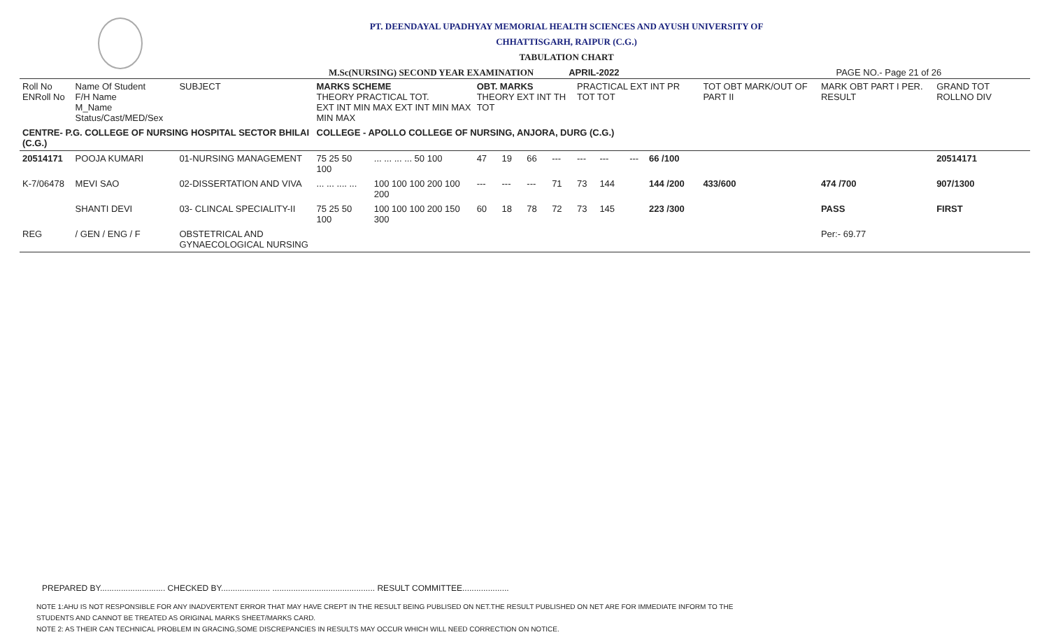PT. DEENDAYAL UPADHYAY MEMORIAL HEALTH SCIENCES AND AYUSH UNIVERSITY OF
CHHATTISGARH, RAIPUR (C.G.)
TABULATION CHART
M.Sc(NURSING) SECOND YEAR EXAMINATION APRIL-2022 PAGE NO.- Page 21 of 26
| Roll No ENRoll No | Name Of Student F/H Name M_Name Status/Cast/MED/Sex | SUBJECT | MARKS SCHEME THEORY PRACTICAL TOT. EXT INT MIN MAX EXT INT MIN MAX MIN MAX | | OBT. MARKS THEORY EXT INT TH TOT | | | | PRACTICAL EXT INT PR TOT TOT | | | | TOT OBT MARK/OUT OF PART II | MARK OBT PART I PER. RESULT | GRAND TOT ROLLNO DIV |
| --- | --- | --- | --- | --- | --- | --- | --- | --- | --- | --- | --- | --- | --- | --- | --- |
| CENTRE- P.G. COLLEGE OF NURSING HOSPITAL SECTOR BHILAI (C.G.) | | | COLLEGE - APOLLO COLLEGE OF NURSING, ANJORA, DURG (C.G.) | | | | | | | | | | | | |
| 20514171 | POOJA KUMARI | 01-NURSING MANAGEMENT | 75 25 50 100 | ... ... ... ... 50 100 | 47 | 19 | 66 | --- | --- | --- | --- | 66 /100 | | | 20514171 |
| K-7/06478 | MEVI SAO | 02-DISSERTATION AND VIVA | ... ... .... ... | 100 100 100 200 100 200 | --- | --- | --- | 71 | 73 | 144 | | 144 /200 | 433/600 | 474 /700 | 907/1300 |
| | SHANTI DEVI | 03- CLINCAL SPECIALITY-II | 75 25 50 100 | 100 100 100 200 150 300 | 60 | 18 | 78 | 72 | 73 | 145 | | 223 /300 | | PASS | FIRST |
| REG | / GEN / ENG / F | OBSTETRICAL AND GYNAECOLOGICAL NURSING | | | | | | | | | | | | Per:- 69.77 | |
PREPARED BY............................ CHECKED BY..................... ............................................ RESULT COMMITTEE....................
NOTE 1:AHU IS NOT RESPONSIBLE FOR ANY INADVERTENT ERROR THAT MAY HAVE CREPT IN THE RESULT BEING PUBLISED ON NET.THE RESULT PUBLISHED ON NET ARE FOR IMMEDIATE INFORM TO THE
STUDENTS AND CANNOT BE TREATED AS ORIGINAL MARKS SHEET/MARKS CARD.
NOTE 2: AS THEIR CAN TECHNICAL PROBLEM IN GRACING,SOME DISCREPANCIES IN RESULTS MAY OCCUR WHICH WILL NEED CORRECTION ON NOTICE.